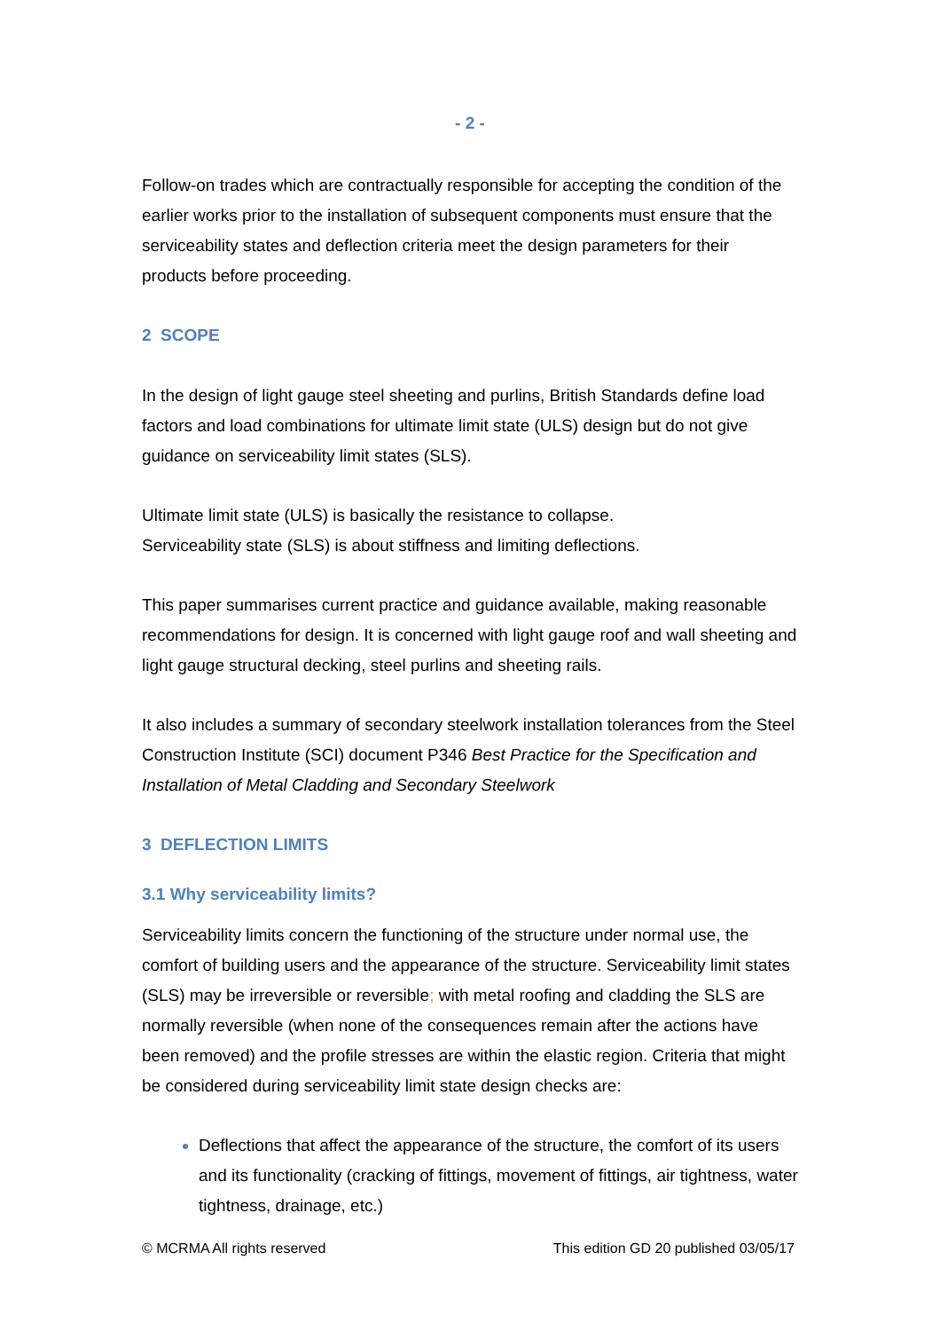- 2 -
Follow-on trades which are contractually responsible for accepting the condition of the earlier works prior to the installation of subsequent components must ensure that the serviceability states and deflection criteria meet the design parameters for their products before proceeding.
2 SCOPE
In the design of light gauge steel sheeting and purlins, British Standards define load factors and load combinations for ultimate limit state (ULS) design but do not give guidance on serviceability limit states (SLS).
Ultimate limit state (ULS) is basically the resistance to collapse.
Serviceability state (SLS) is about stiffness and limiting deflections.
This paper summarises current practice and guidance available, making reasonable recommendations for design. It is concerned with light gauge roof and wall sheeting and light gauge structural decking, steel purlins and sheeting rails.
It also includes a summary of secondary steelwork installation tolerances from the Steel Construction Institute (SCI) document P346 Best Practice for the Specification and Installation of Metal Cladding and Secondary Steelwork
3 DEFLECTION LIMITS
3.1 Why serviceability limits?
Serviceability limits concern the functioning of the structure under normal use, the comfort of building users and the appearance of the structure. Serviceability limit states (SLS) may be irreversible or reversible; with metal roofing and cladding the SLS are normally reversible (when none of the consequences remain after the actions have been removed) and the profile stresses are within the elastic region. Criteria that might be considered during serviceability limit state design checks are:
Deflections that affect the appearance of the structure, the comfort of its users and its functionality (cracking of fittings, movement of fittings, air tightness, water tightness, drainage, etc.)
© MCRMA All rights reserved This edition GD 20 published 03/05/17